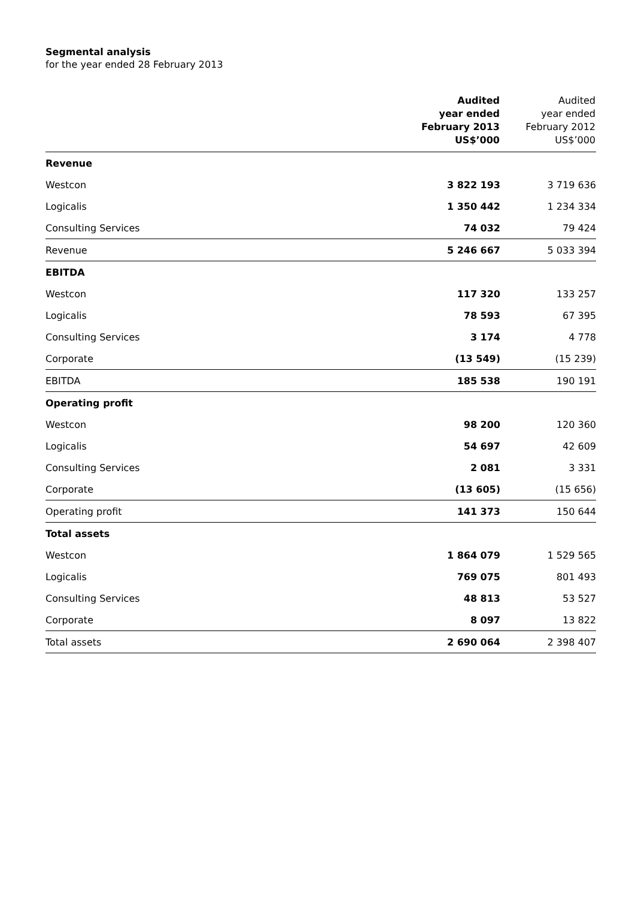Segmental analysis
for the year ended 28 February 2013
| | Audited year ended February 2013 US$’000 | Audited year ended February 2012 US$’000 |
| --- | --- | --- |
| Revenue | | |
| Westcon | 3 822 193 | 3 719 636 |
| Logicalis | 1 350 442 | 1 234 334 |
| Consulting Services | 74 032 | 79 424 |
| Revenue | 5 246 667 | 5 033 394 |
| EBITDA | | |
| Westcon | 117 320 | 133 257 |
| Logicalis | 78 593 | 67 395 |
| Consulting Services | 3 174 | 4 778 |
| Corporate | (13 549) | (15 239) |
| EBITDA | 185 538 | 190 191 |
| Operating profit | | |
| Westcon | 98 200 | 120 360 |
| Logicalis | 54 697 | 42 609 |
| Consulting Services | 2 081 | 3 331 |
| Corporate | (13 605) | (15 656) |
| Operating profit | 141 373 | 150 644 |
| Total assets | | |
| Westcon | 1 864 079 | 1 529 565 |
| Logicalis | 769 075 | 801 493 |
| Consulting Services | 48 813 | 53 527 |
| Corporate | 8 097 | 13 822 |
| Total assets | 2 690 064 | 2 398 407 |